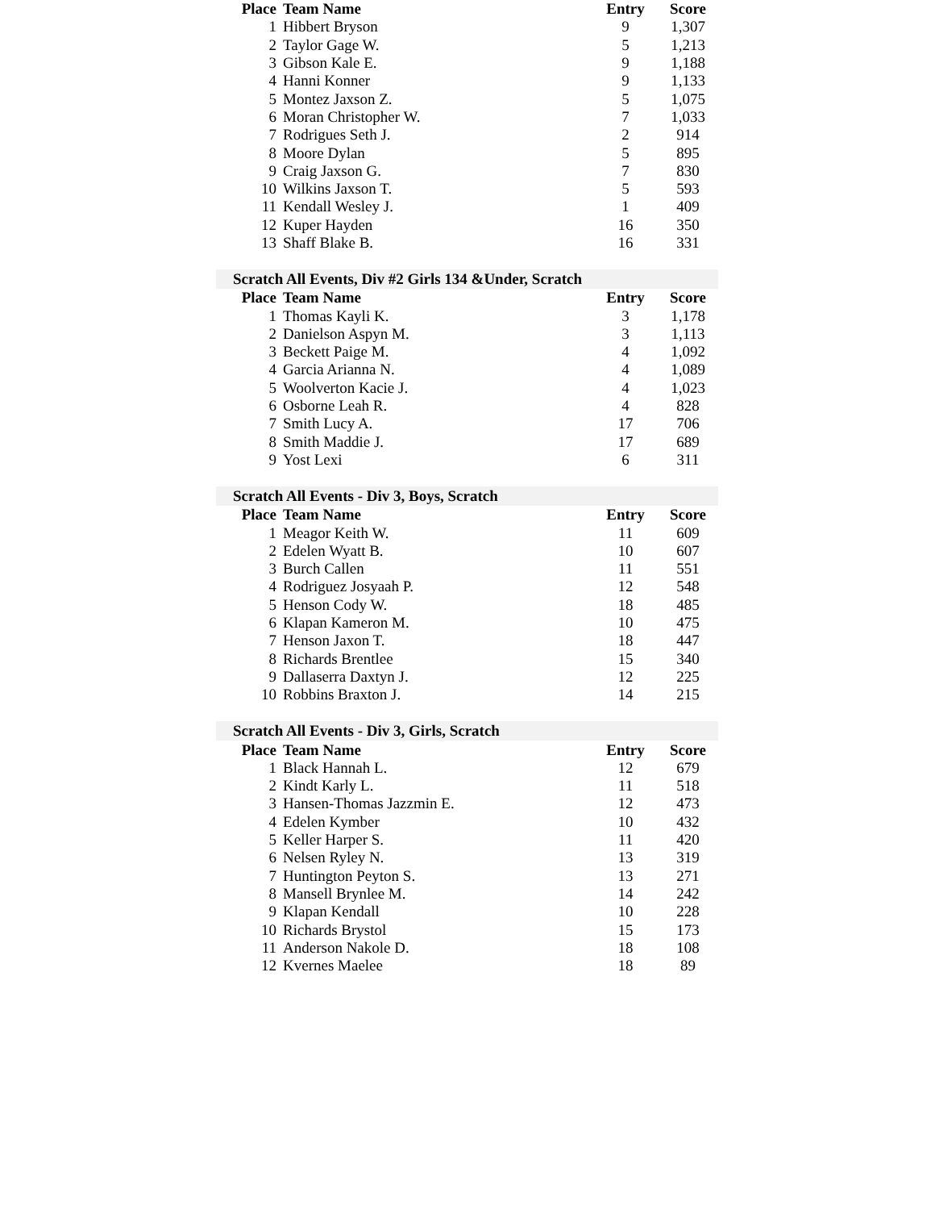| Place | Team Name | Entry | Score |
| --- | --- | --- | --- |
| 1 | Hibbert Bryson | 9 | 1,307 |
| 2 | Taylor Gage W. | 5 | 1,213 |
| 3 | Gibson Kale E. | 9 | 1,188 |
| 4 | Hanni Konner | 9 | 1,133 |
| 5 | Montez Jaxson Z. | 5 | 1,075 |
| 6 | Moran Christopher W. | 7 | 1,033 |
| 7 | Rodrigues Seth J. | 2 | 914 |
| 8 | Moore Dylan | 5 | 895 |
| 9 | Craig Jaxson G. | 7 | 830 |
| 10 | Wilkins Jaxson T. | 5 | 593 |
| 11 | Kendall Wesley J. | 1 | 409 |
| 12 | Kuper Hayden | 16 | 350 |
| 13 | Shaff Blake B. | 16 | 331 |
Scratch All Events, Div #2 Girls 134 &Under, Scratch
| Place | Team Name | Entry | Score |
| --- | --- | --- | --- |
| 1 | Thomas Kayli K. | 3 | 1,178 |
| 2 | Danielson Aspyn M. | 3 | 1,113 |
| 3 | Beckett Paige M. | 4 | 1,092 |
| 4 | Garcia Arianna N. | 4 | 1,089 |
| 5 | Woolverton Kacie J. | 4 | 1,023 |
| 6 | Osborne Leah R. | 4 | 828 |
| 7 | Smith Lucy A. | 17 | 706 |
| 8 | Smith Maddie J. | 17 | 689 |
| 9 | Yost Lexi | 6 | 311 |
Scratch All Events - Div 3, Boys, Scratch
| Place | Team Name | Entry | Score |
| --- | --- | --- | --- |
| 1 | Meagor Keith W. | 11 | 609 |
| 2 | Edelen Wyatt B. | 10 | 607 |
| 3 | Burch Callen | 11 | 551 |
| 4 | Rodriguez Josyaah P. | 12 | 548 |
| 5 | Henson Cody W. | 18 | 485 |
| 6 | Klapan Kameron M. | 10 | 475 |
| 7 | Henson Jaxon T. | 18 | 447 |
| 8 | Richards Brentlee | 15 | 340 |
| 9 | Dallaserra Daxtyn J. | 12 | 225 |
| 10 | Robbins Braxton J. | 14 | 215 |
Scratch All Events - Div 3, Girls, Scratch
| Place | Team Name | Entry | Score |
| --- | --- | --- | --- |
| 1 | Black Hannah L. | 12 | 679 |
| 2 | Kindt Karly L. | 11 | 518 |
| 3 | Hansen-Thomas Jazzmin E. | 12 | 473 |
| 4 | Edelen Kymber | 10 | 432 |
| 5 | Keller Harper S. | 11 | 420 |
| 6 | Nelsen Ryley N. | 13 | 319 |
| 7 | Huntington Peyton S. | 13 | 271 |
| 8 | Mansell Brynlee M. | 14 | 242 |
| 9 | Klapan Kendall | 10 | 228 |
| 10 | Richards Brystol | 15 | 173 |
| 11 | Anderson Nakole D. | 18 | 108 |
| 12 | Kvernes Maelee | 18 | 89 |